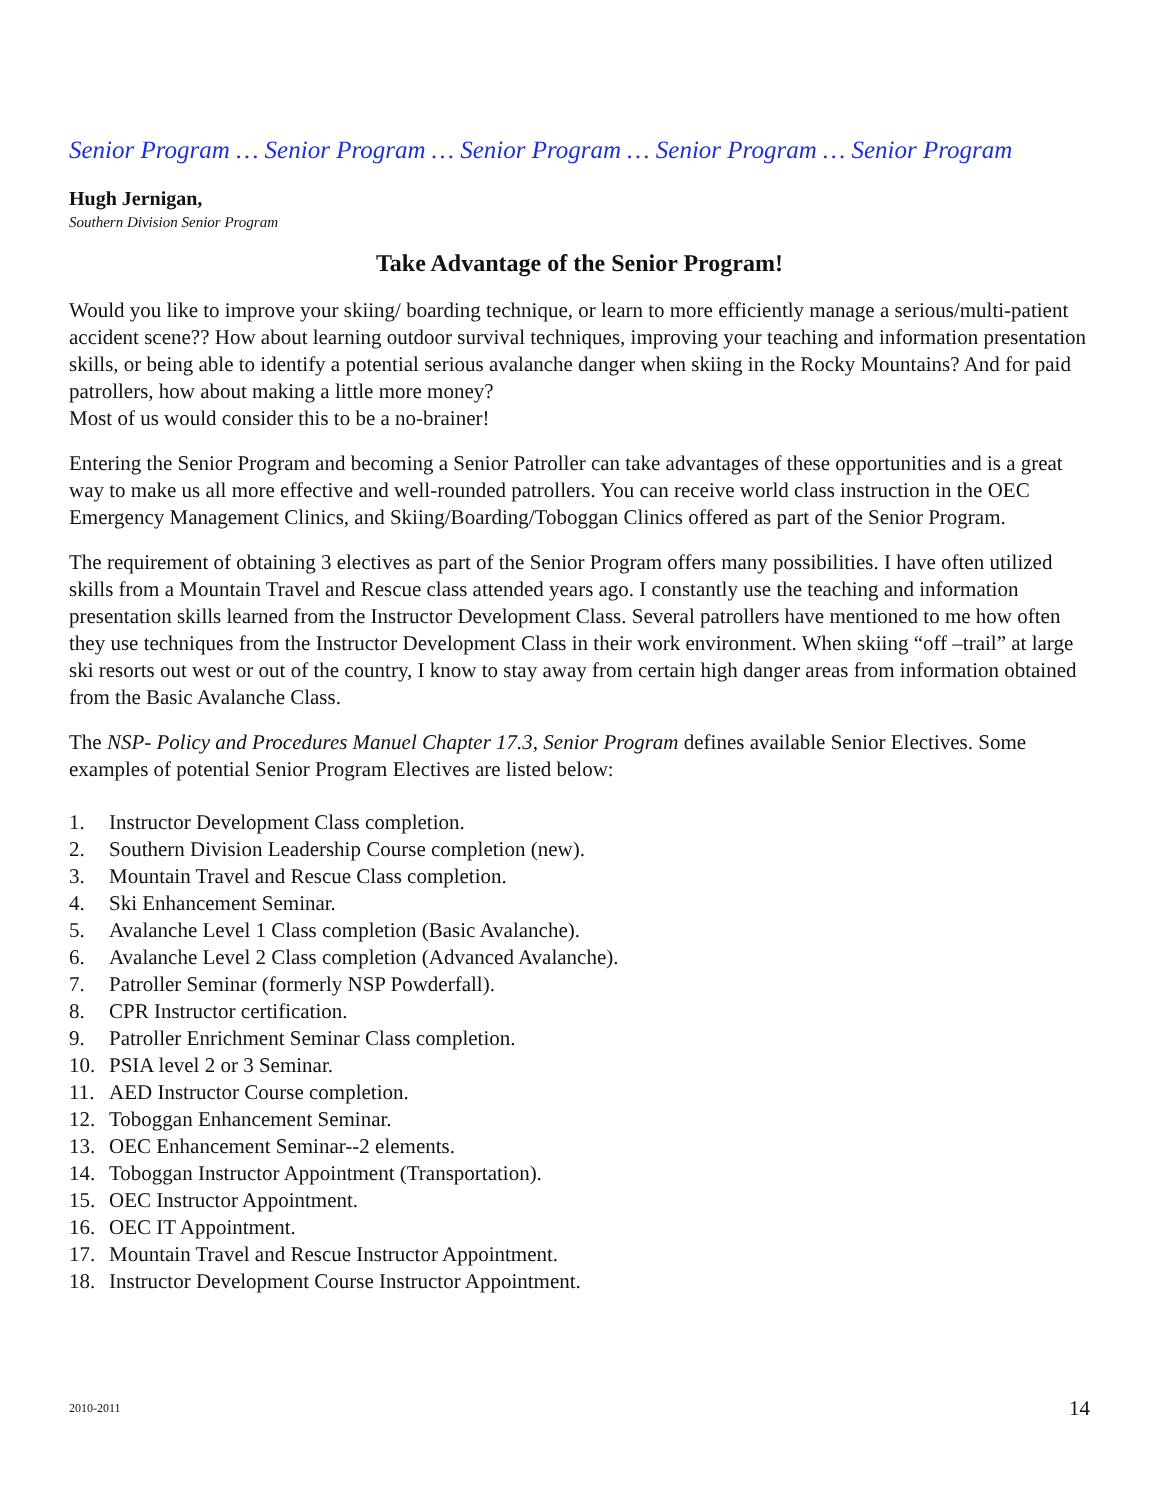Senior Program … Senior Program … Senior Program … Senior Program … Senior Program
Hugh Jernigan,
Southern Division Senior Program
Take Advantage of the Senior Program!
Would you like to improve your skiing/ boarding technique, or learn to more efficiently manage a serious/multi-patient accident scene?? How about learning outdoor survival techniques, improving your teaching and information presentation skills, or being able to identify a potential serious avalanche danger when skiing in the Rocky Mountains? And for paid patrollers, how about making a little more money?
Most of us would consider this to be a no-brainer!
Entering the Senior Program and becoming a Senior Patroller can take advantages of these opportunities and is a great way to make us all more effective and well-rounded patrollers. You can receive world class instruction in the OEC Emergency Management Clinics, and Skiing/Boarding/Toboggan Clinics offered as part of the Senior Program.
The requirement of obtaining 3 electives as part of the Senior Program offers many possibilities. I have often utilized skills from a Mountain Travel and Rescue class attended years ago. I constantly use the teaching and information presentation skills learned from the Instructor Development Class. Several patrollers have mentioned to me how often they use techniques from the Instructor Development Class in their work environment. When skiing “off –trail” at large ski resorts out west or out of the country, I know to stay away from certain high danger areas from information obtained from the Basic Avalanche Class.
The NSP- Policy and Procedures Manuel Chapter 17.3, Senior Program defines available Senior Electives. Some examples of potential Senior Program Electives are listed below:
1. Instructor Development Class completion.
2. Southern Division Leadership Course completion (new).
3. Mountain Travel and Rescue Class completion.
4. Ski Enhancement Seminar.
5. Avalanche Level 1 Class completion (Basic Avalanche).
6. Avalanche Level 2 Class completion (Advanced Avalanche).
7. Patroller Seminar (formerly NSP Powderfall).
8. CPR Instructor certification.
9. Patroller Enrichment Seminar Class completion.
10. PSIA level 2 or 3 Seminar.
11. AED Instructor Course completion.
12. Toboggan Enhancement Seminar.
13. OEC Enhancement Seminar--2 elements.
14. Toboggan Instructor Appointment (Transportation).
15. OEC Instructor Appointment.
16. OEC IT Appointment.
17. Mountain Travel and Rescue Instructor Appointment.
18. Instructor Development Course Instructor Appointment.
2010-2011 14